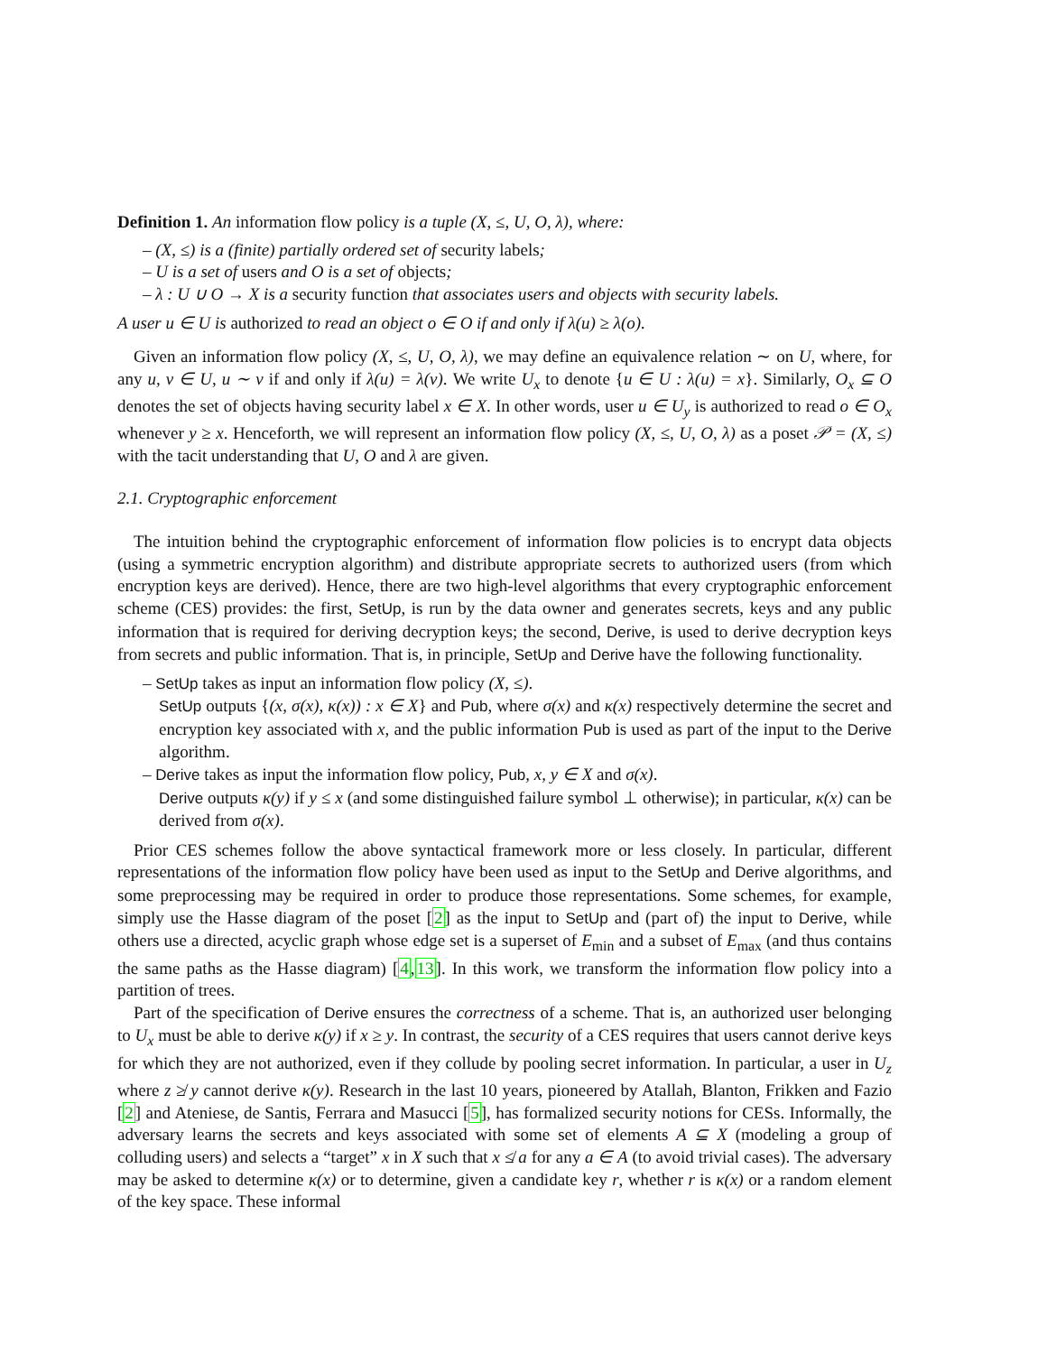Definition 1. An information flow policy is a tuple (X, ≤, U, O, λ), where:
– (X, ≤) is a (finite) partially ordered set of security labels;
– U is a set of users and O is a set of objects;
– λ : U ∪ O → X is a security function that associates users and objects with security labels.
A user u ∈ U is authorized to read an object o ∈ O if and only if λ(u) ≥ λ(o).
Given an information flow policy (X, ≤, U, O, λ), we may define an equivalence relation ∼ on U, where, for any u, v ∈ U, u ∼ v if and only if λ(u) = λ(v). We write U<sub>x</sub> to denote {u ∈ U : λ(u) = x}. Similarly, O<sub>x</sub> ⊆ O denotes the set of objects having security label x ∈ X. In other words, user u ∈ U<sub>y</sub> is authorized to read o ∈ O<sub>x</sub> whenever y ≥ x. Henceforth, we will represent an information flow policy (X, ≤, U, O, λ) as a poset 𝒫 = (X, ≤) with the tacit understanding that U, O and λ are given.
2.1. Cryptographic enforcement
The intuition behind the cryptographic enforcement of information flow policies is to encrypt data objects (using a symmetric encryption algorithm) and distribute appropriate secrets to authorized users (from which encryption keys are derived). Hence, there are two high-level algorithms that every cryptographic enforcement scheme (CES) provides: the first, SetUp, is run by the data owner and generates secrets, keys and any public information that is required for deriving decryption keys; the second, Derive, is used to derive decryption keys from secrets and public information. That is, in principle, SetUp and Derive have the following functionality.
– SetUp takes as input an information flow policy (X, ≤).
SetUp outputs {(x, σ(x), κ(x)) : x ∈ X} and Pub, where σ(x) and κ(x) respectively determine the secret and encryption key associated with x, and the public information Pub is used as part of the input to the Derive algorithm.
– Derive takes as input the information flow policy, Pub, x, y ∈ X and σ(x).
Derive outputs κ(y) if y ≤ x (and some distinguished failure symbol ⊥ otherwise); in particular, κ(x) can be derived from σ(x).
Prior CES schemes follow the above syntactical framework more or less closely. In particular, different representations of the information flow policy have been used as input to the SetUp and Derive algorithms, and some preprocessing may be required in order to produce those representations. Some schemes, for example, simply use the Hasse diagram of the poset [2] as the input to SetUp and (part of) the input to Derive, while others use a directed, acyclic graph whose edge set is a superset of E<sub>min</sub> and a subset of E<sub>max</sub> (and thus contains the same paths as the Hasse diagram) [4,13]. In this work, we transform the information flow policy into a partition of trees.
Part of the specification of Derive ensures the correctness of a scheme. That is, an authorized user belonging to U<sub>x</sub> must be able to derive κ(y) if x ≥ y. In contrast, the security of a CES requires that users cannot derive keys for which they are not authorized, even if they collude by pooling secret information. In particular, a user in U<sub>z</sub> where z ≱ y cannot derive κ(y). Research in the last 10 years, pioneered by Atallah, Blanton, Frikken and Fazio [2] and Ateniese, de Santis, Ferrara and Masucci [5], has formalized security notions for CESs. Informally, the adversary learns the secrets and keys associated with some set of elements A ⊆ X (modeling a group of colluding users) and selects a “target” x in X such that x ≰ a for any a ∈ A (to avoid trivial cases). The adversary may be asked to determine κ(x) or to determine, given a candidate key r, whether r is κ(x) or a random element of the key space. These informal